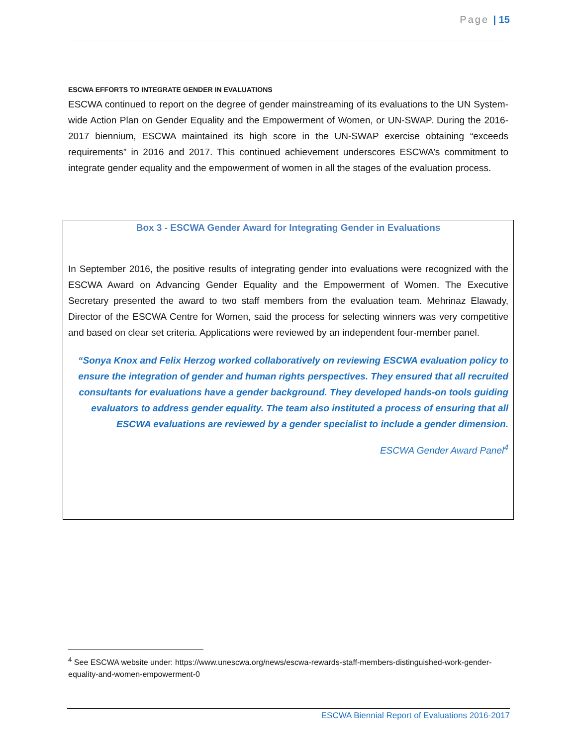Page | 15
ESCWA EFFORTS TO INTEGRATE GENDER IN EVALUATIONS
ESCWA continued to report on the degree of gender mainstreaming of its evaluations to the UN System-wide Action Plan on Gender Equality and the Empowerment of Women, or UN-SWAP. During the 2016-2017 biennium, ESCWA maintained its high score in the UN-SWAP exercise obtaining “exceeds requirements” in 2016 and 2017. This continued achievement underscores ESCWA’s commitment to integrate gender equality and the empowerment of women in all the stages of the evaluation process.
Box 3 - ESCWA Gender Award for Integrating Gender in Evaluations
In September 2016, the positive results of integrating gender into evaluations were recognized with the ESCWA Award on Advancing Gender Equality and the Empowerment of Women. The Executive Secretary presented the award to two staff members from the evaluation team. Mehrinaz Elawady, Director of the ESCWA Centre for Women, said the process for selecting winners was very competitive and based on clear set criteria. Applications were reviewed by an independent four-member panel.
“Sonya Knox and Felix Herzog worked collaboratively on reviewing ESCWA evaluation policy to ensure the integration of gender and human rights perspectives. They ensured that all recruited consultants for evaluations have a gender background. They developed hands-on tools guiding evaluators to address gender equality. The team also instituted a process of ensuring that all ESCWA evaluations are reviewed by a gender specialist to include a gender dimension.
ESCWA Gender Award Panel<sup>4</sup>
<sup>4</sup> See ESCWA website under: https://www.unescwa.org/news/escwa-rewards-staff-members-distinguished-work-gender-equality-and-women-empowerment-0
ESCWA Biennial Report of Evaluations 2016-2017